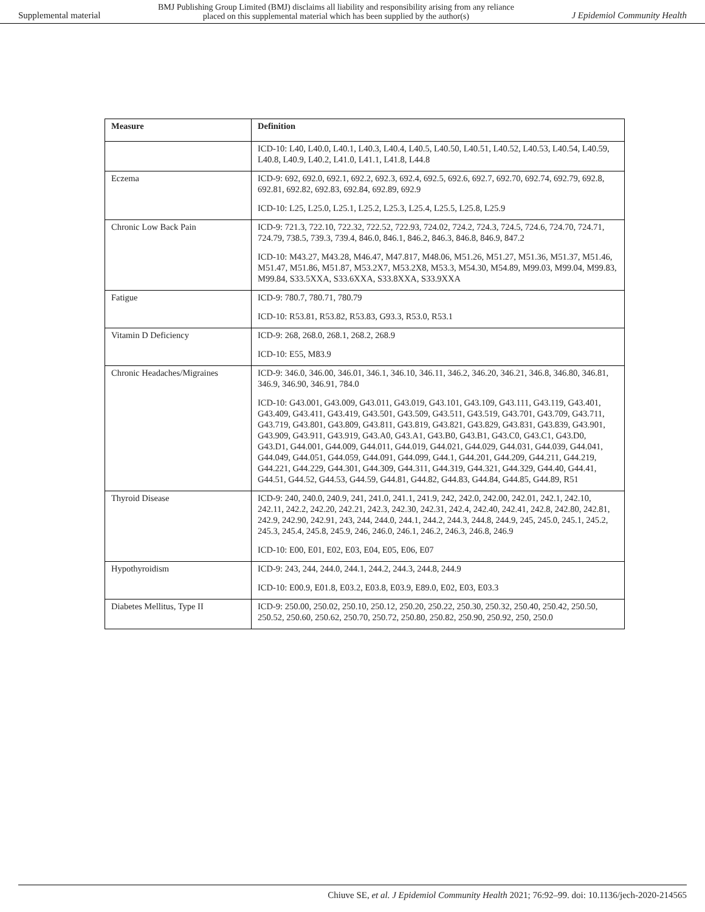Supplemental material BMJ Publishing Group Limited (BMJ) disclaims all liability and responsibility arising from any reliance
placed on this supplemental material which has been supplied by the author(s) J Epidemiol Community Health
| Measure | Definition |
| --- | --- |
| | ICD-10: L40, L40.0, L40.1, L40.3, L40.4, L40.5, L40.50, L40.51, L40.52, L40.53, L40.54, L40.59, L40.8, L40.9, L40.2, L41.0, L41.1, L41.8, L44.8 |
| Eczema | ICD-9: 692, 692.0, 692.1, 692.2, 692.3, 692.4, 692.5, 692.6, 692.7, 692.70, 692.74, 692.79, 692.8, 692.81, 692.82, 692.83, 692.84, 692.89, 692.9 ICD-10: L25, L25.0, L25.1, L25.2, L25.3, L25.4, L25.5, L25.8, L25.9 |
| Chronic Low Back Pain | ICD-9: 721.3, 722.10, 722.32, 722.52, 722.93, 724.02, 724.2, 724.3, 724.5, 724.6, 724.70, 724.71, 724.79, 738.5, 739.3, 739.4, 846.0, 846.1, 846.2, 846.3, 846.8, 846.9, 847.2 ICD-10: M43.27, M43.28, M46.47, M47.817, M48.06, M51.26, M51.27, M51.36, M51.37, M51.46, M51.47, M51.86, M51.87, M53.2X7, M53.2X8, M53.3, M54.30, M54.89, M99.03, M99.04, M99.83, M99.84, S33.5XXA, S33.6XXA, S33.8XXA, S33.9XXA |
| Fatigue | ICD-9: 780.7, 780.71, 780.79 ICD-10: R53.81, R53.82, R53.83, G93.3, R53.0, R53.1 |
| Vitamin D Deficiency | ICD-9: 268, 268.0, 268.1, 268.2, 268.9 ICD-10: E55, M83.9 |
| Chronic Headaches/Migraines | ICD-9: 346.0, 346.00, 346.01, 346.1, 346.10, 346.11, 346.2, 346.20, 346.21, 346.8, 346.80, 346.81, 346.9, 346.90, 346.91, 784.0 ICD-10: G43.001, G43.009, G43.011, G43.019, G43.101, G43.109, G43.111, G43.119, G43.401, G43.409, G43.411, G43.419, G43.501, G43.509, G43.511, G43.519, G43.701, G43.709, G43.711, G43.719, G43.801, G43.809, G43.811, G43.819, G43.821, G43.829, G43.831, G43.839, G43.901, G43.909, G43.911, G43.919, G43.A0, G43.A1, G43.B0, G43.B1, G43.C0, G43.C1, G43.D0, G43.D1, G44.001, G44.009, G44.011, G44.019, G44.021, G44.029, G44.031, G44.039, G44.041, G44.049, G44.051, G44.059, G44.091, G44.099, G44.1, G44.201, G44.209, G44.211, G44.219, G44.221, G44.229, G44.301, G44.309, G44.311, G44.319, G44.321, G44.329, G44.40, G44.41, G44.51, G44.52, G44.53, G44.59, G44.81, G44.82, G44.83, G44.84, G44.85, G44.89, R51 |
| Thyroid Disease | ICD-9: 240, 240.0, 240.9, 241, 241.0, 241.1, 241.9, 242, 242.0, 242.00, 242.01, 242.1, 242.10, 242.11, 242.2, 242.20, 242.21, 242.3, 242.30, 242.31, 242.4, 242.40, 242.41, 242.8, 242.80, 242.81, 242.9, 242.90, 242.91, 243, 244, 244.0, 244.1, 244.2, 244.3, 244.8, 244.9, 245, 245.0, 245.1, 245.2, 245.3, 245.4, 245.8, 245.9, 246, 246.0, 246.1, 246.2, 246.3, 246.8, 246.9 ICD-10: E00, E01, E02, E03, E04, E05, E06, E07 |
| Hypothyroidism | ICD-9: 243, 244, 244.0, 244.1, 244.2, 244.3, 244.8, 244.9 ICD-10: E00.9, E01.8, E03.2, E03.8, E03.9, E89.0, E02, E03, E03.3 |
| Diabetes Mellitus, Type II | ICD-9: 250.00, 250.02, 250.10, 250.12, 250.20, 250.22, 250.30, 250.32, 250.40, 250.42, 250.50, 250.52, 250.60, 250.62, 250.70, 250.72, 250.80, 250.82, 250.90, 250.92, 250, 250.0 |
Chiuve SE, et al. J Epidemiol Community Health 2021; 76:92–99. doi: 10.1136/jech-2020-214565